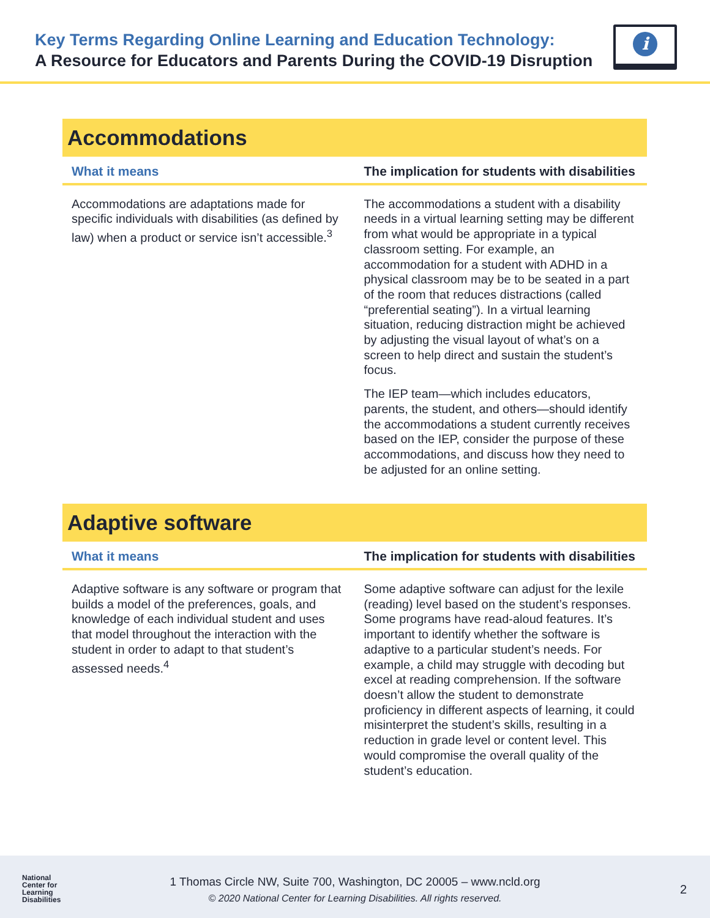Key Terms Regarding Online Learning and Education Technology:
A Resource for Educators and Parents During the COVID-19 Disruption
i
Accommodations
| What it means | The implication for students with disabilities |
| --- | --- |
| Accommodations are adaptations made for specific individuals with disabilities (as defined by law) when a product or service isn’t accessible.<sup>3</sup> | The accommodations a student with a disability needs in a virtual learning setting may be different from what would be appropriate in a typical classroom setting. For example, an accommodation for a student with ADHD in a physical classroom may be to be seated in a part of the room that reduces distractions (called “preferential seating”). In a virtual learning situation, reducing distraction might be achieved by adjusting the visual layout of what’s on a screen to help direct and sustain the student’s focus. The IEP team—which includes educators, parents, the student, and others—should identify the accommodations a student currently receives based on the IEP, consider the purpose of these accommodations, and discuss how they need to be adjusted for an online setting. |
Adaptive software
| What it means | The implication for students with disabilities |
| --- | --- |
| Adaptive software is any software or program that builds a model of the preferences, goals, and knowledge of each individual student and uses that model throughout the interaction with the student in order to adapt to that student’s assessed needs.<sup>4</sup> | Some adaptive software can adjust for the lexile (reading) level based on the student’s responses. Some programs have read-aloud features. It’s important to identify whether the software is adaptive to a particular student’s needs. For example, a child may struggle with decoding but excel at reading comprehension. If the software doesn’t allow the student to demonstrate proficiency in different aspects of learning, it could misinterpret the student’s skills, resulting in a reduction in grade level or content level. This would compromise the overall quality of the student’s education. |
National
Center for
Learning
Disabilities
1 Thomas Circle NW, Suite 700, Washington, DC 20005 – www.ncld.org
© 2020 National Center for Learning Disabilities. All rights reserved.
2